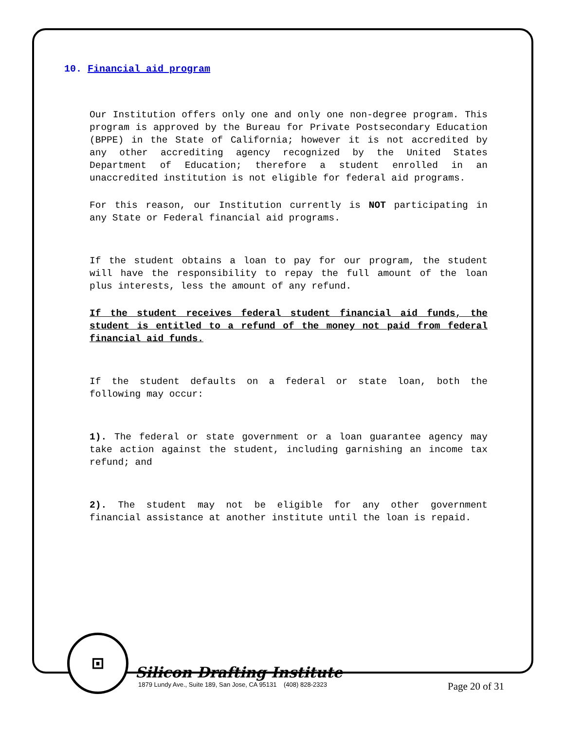10. Financial aid program
Our Institution offers only one and only one non-degree program. This program is approved by the Bureau for Private Postsecondary Education (BPPE) in the State of California; however it is not accredited by any other accrediting agency recognized by the United States Department of Education; therefore a student enrolled in an unaccredited institution is not eligible for federal aid programs.
For this reason, our Institution currently is NOT participating in any State or Federal financial aid programs.
If the student obtains a loan to pay for our program, the student will have the responsibility to repay the full amount of the loan plus interests, less the amount of any refund.
If the student receives federal student financial aid funds, the student is entitled to a refund of the money not paid from federal financial aid funds.
If the student defaults on a federal or state loan, both the following may occur:
1). The federal or state government or a loan guarantee agency may take action against the student, including garnishing an income tax refund; and
2). The student may not be eligible for any other government financial assistance at another institute until the loan is repaid.
⊡
Silicon Drafting Institute
1879 Lundy Ave., Suite 189, San Jose, CA 95131 (408) 828-2323
Page 20 of 31